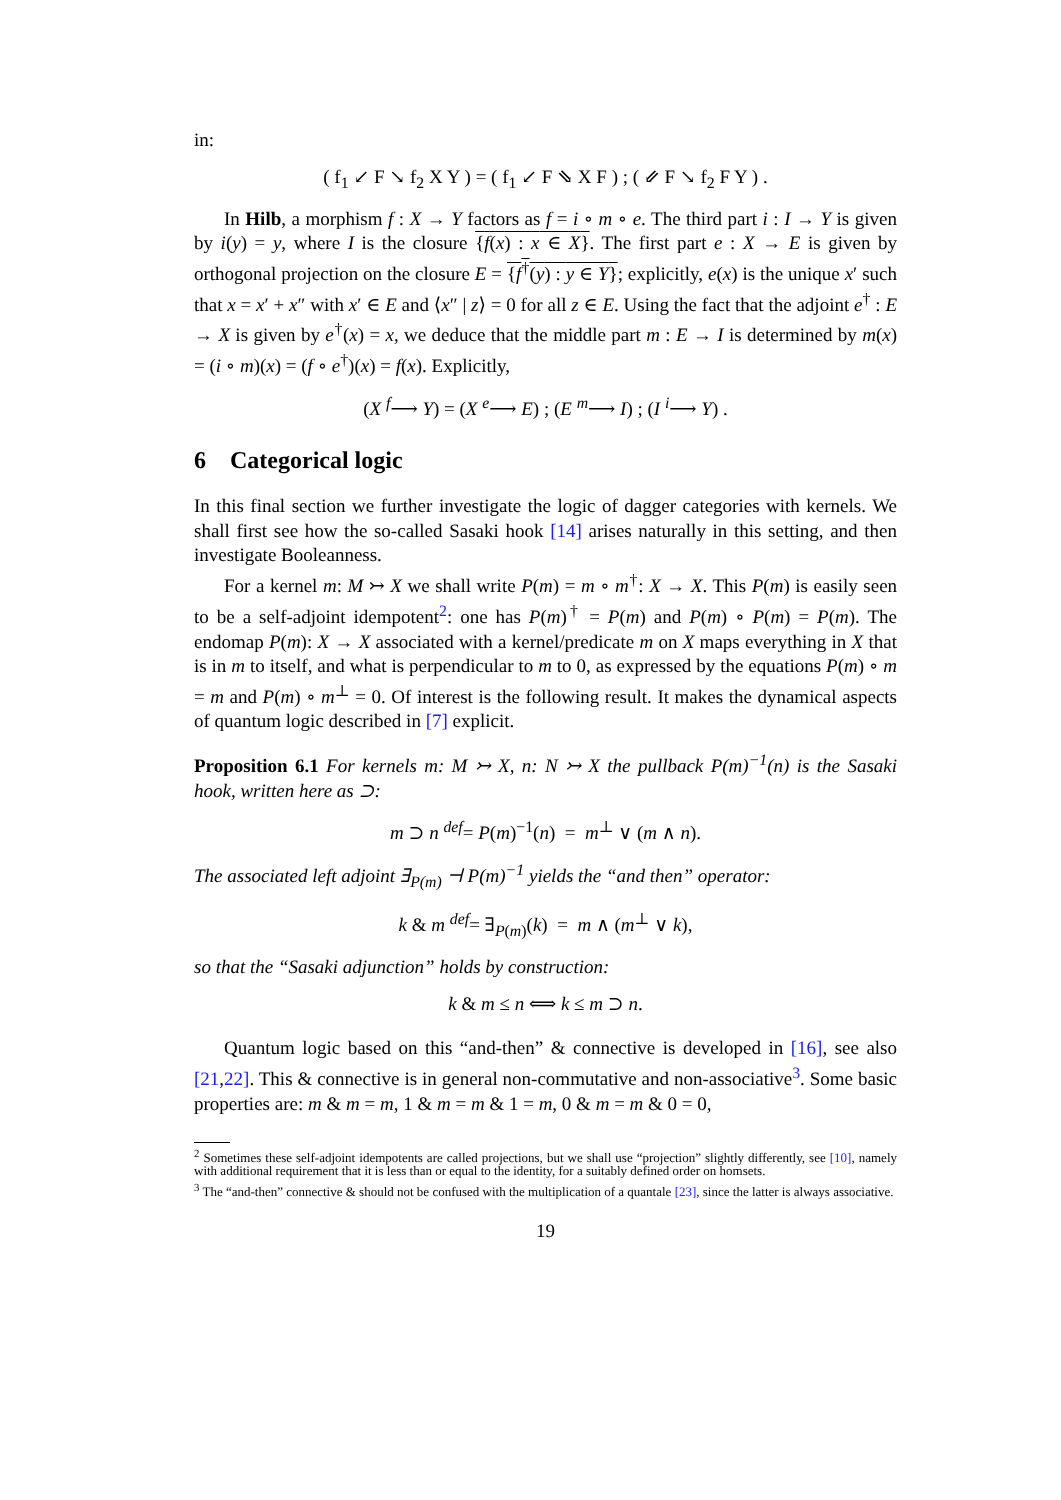in:
( f<sub>1</sub> ↙ F ↘ f<sub>2</sub> X Y ) = ( f<sub>1</sub> ↙ F ⇘ X F ) ; ( ⇙ F ↘ f<sub>2</sub> F Y ) .
In Hilb, a morphism f : X → Y factors as f = i ∘ m ∘ e. The third part i : I → Y is given by i(y) = y, where I is the closure {f(x) : x ∈ X}. The first part e : X → E is given by orthogonal projection on the closure E = {f<sup>†</sup>(y) : y ∈ Y}; explicitly, e(x) is the unique x′ such that x = x′ + x″ with x′ ∈ E and ⟨x″ | z⟩ = 0 for all z ∈ E. Using the fact that the adjoint e<sup>†</sup> : E → X is given by e<sup>†</sup>(x) = x, we deduce that the middle part m : E → I is determined by m(x) = (i ∘ m)(x) = (f ∘ e<sup>†</sup>)(x) = f(x). Explicitly,
(X <sup>f</sup>⟶ Y) = (X <sup>e</sup>⟶ E) ; (E <sup>m</sup>⟶ I) ; (I <sup>i</sup>⟶ Y) .
6 Categorical logic
In this final section we further investigate the logic of dagger categories with kernels. We shall first see how the so-called Sasaki hook [14] arises naturally in this setting, and then investigate Booleanness.
For a kernel m: M ↣ X we shall write P(m) = m ∘ m<sup>†</sup>: X → X. This P(m) is easily seen to be a self-adjoint idempotent<sup>2</sup>: one has P(m)<sup>†</sup> = P(m) and P(m) ∘ P(m) = P(m). The endomap P(m): X → X associated with a kernel/predicate m on X maps everything in X that is in m to itself, and what is perpendicular to m to 0, as expressed by the equations P(m) ∘ m = m and P(m) ∘ m<sup>⊥</sup> = 0. Of interest is the following result. It makes the dynamical aspects of quantum logic described in [7] explicit.
Proposition 6.1 For kernels m: M ↣ X, n: N ↣ X the pullback P(m)<sup>−1</sup>(n) is the Sasaki hook, written here as ⊃:
m ⊃ n <sup>def</sup>= P(m)<sup>−1</sup>(n) = m<sup>⊥</sup> ∨ (m ∧ n).
The associated left adjoint ∃<sub>P(m)</sub> ⊣ P(m)<sup>−1</sup> yields the “and then” operator:
k & m <sup>def</sup>= ∃<sub>P(m)</sub>(k) = m ∧ (m<sup>⊥</sup> ∨ k),
so that the “Sasaki adjunction” holds by construction:
k & m ≤ n ⟺ k ≤ m ⊃ n.
Quantum logic based on this “and-then” & connective is developed in [16], see also [21,22]. This & connective is in general non-commutative and non-associative<sup>3</sup>. Some basic properties are: m & m = m, 1 & m = m & 1 = m, 0 & m = m & 0 = 0,
<sup>2</sup> Sometimes these self-adjoint idempotents are called projections, but we shall use “projection” slightly differently, see [10], namely with additional requirement that it is less than or equal to the identity, for a suitably defined order on homsets.
<sup>3</sup> The “and-then” connective & should not be confused with the multiplication of a quantale [23], since the latter is always associative.
19